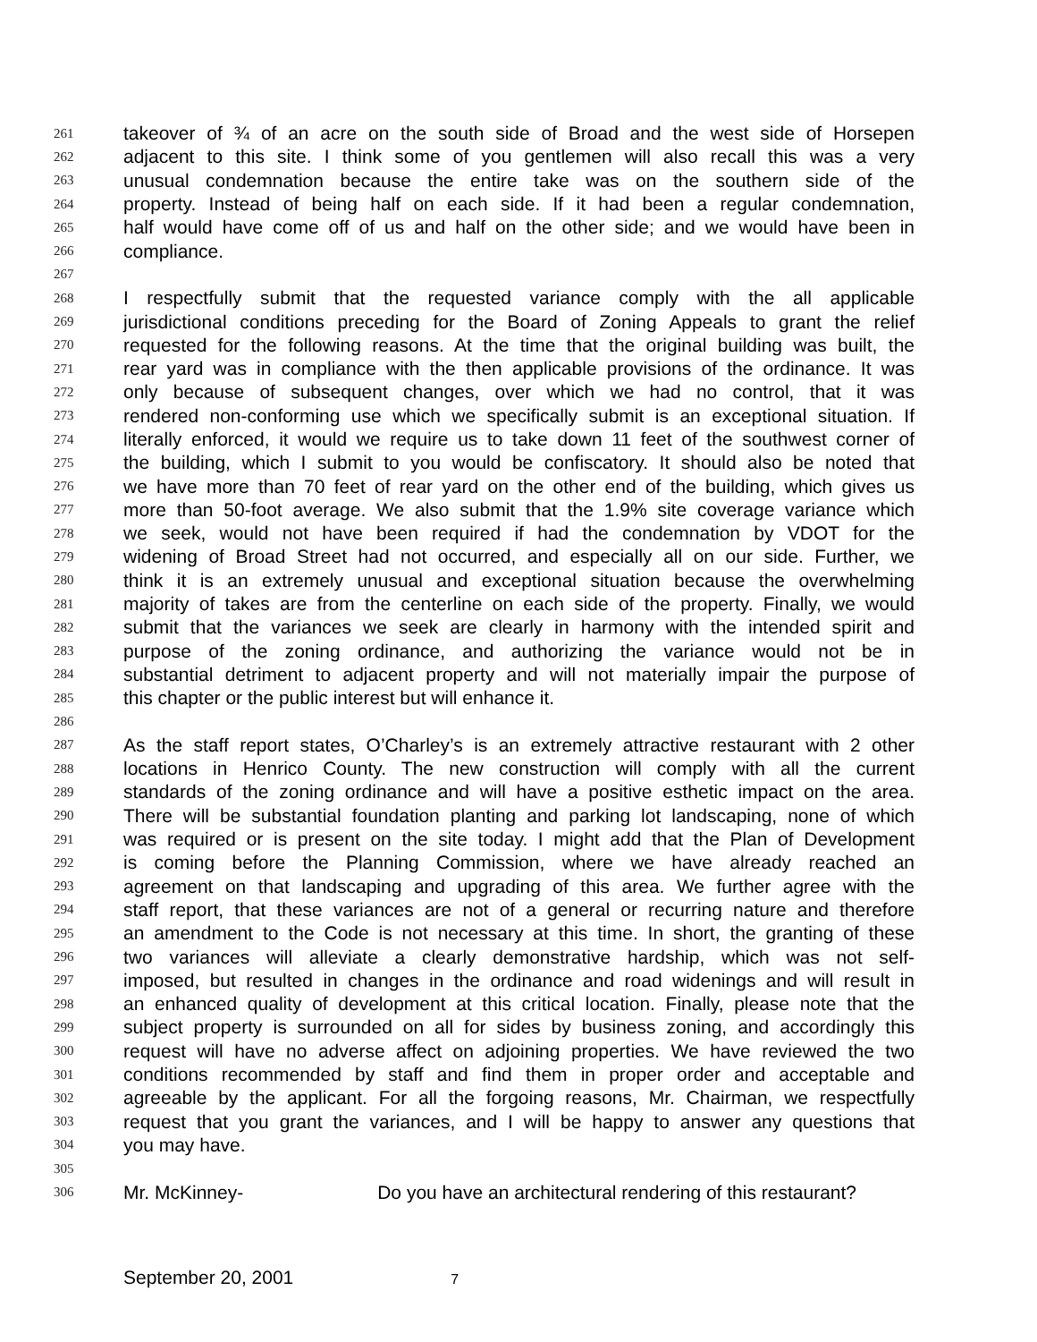261 takeover of ¾ of an acre on the south side of Broad and the west side of Horsepen
262 adjacent to this site. I think some of you gentlemen will also recall this was a very
263 unusual condemnation because the entire take was on the southern side of the
264 property. Instead of being half on each side. If it had been a regular condemnation,
265 half would have come off of us and half on the other side; and we would have been in
266 compliance.
267
268 I respectfully submit that the requested variance comply with the all applicable
269 jurisdictional conditions preceding for the Board of Zoning Appeals to grant the relief
270 requested for the following reasons. At the time that the original building was built, the
271 rear yard was in compliance with the then applicable provisions of the ordinance. It was
272 only because of subsequent changes, over which we had no control, that it was
273 rendered non-conforming use which we specifically submit is an exceptional situation. If
274 literally enforced, it would we require us to take down 11 feet of the southwest corner of
275 the building, which I submit to you would be confiscatory. It should also be noted that
276 we have more than 70 feet of rear yard on the other end of the building, which gives us
277 more than 50-foot average. We also submit that the 1.9% site coverage variance which
278 we seek, would not have been required if had the condemnation by VDOT for the
279 widening of Broad Street had not occurred, and especially all on our side. Further, we
280 think it is an extremely unusual and exceptional situation because the overwhelming
281 majority of takes are from the centerline on each side of the property. Finally, we would
282 submit that the variances we seek are clearly in harmony with the intended spirit and
283 purpose of the zoning ordinance, and authorizing the variance would not be in
284 substantial detriment to adjacent property and will not materially impair the purpose of
285 this chapter or the public interest but will enhance it.
286
287 As the staff report states, O’Charley’s is an extremely attractive restaurant with 2 other
288 locations in Henrico County. The new construction will comply with all the current
289 standards of the zoning ordinance and will have a positive esthetic impact on the area.
290 There will be substantial foundation planting and parking lot landscaping, none of which
291 was required or is present on the site today. I might add that the Plan of Development
292 is coming before the Planning Commission, where we have already reached an
293 agreement on that landscaping and upgrading of this area. We further agree with the
294 staff report, that these variances are not of a general or recurring nature and therefore
295 an amendment to the Code is not necessary at this time. In short, the granting of these
296 two variances will alleviate a clearly demonstrative hardship, which was not self-
297 imposed, but resulted in changes in the ordinance and road widenings and will result in
298 an enhanced quality of development at this critical location. Finally, please note that the
299 subject property is surrounded on all for sides by business zoning, and accordingly this
300 request will have no adverse affect on adjoining properties. We have reviewed the two
301 conditions recommended by staff and find them in proper order and acceptable and
302 agreeable by the applicant. For all the forgoing reasons, Mr. Chairman, we respectfully
303 request that you grant the variances, and I will be happy to answer any questions that
304 you may have.
305
306 Mr. McKinney- Do you have an architectural rendering of this restaurant?
September 20, 2001 7